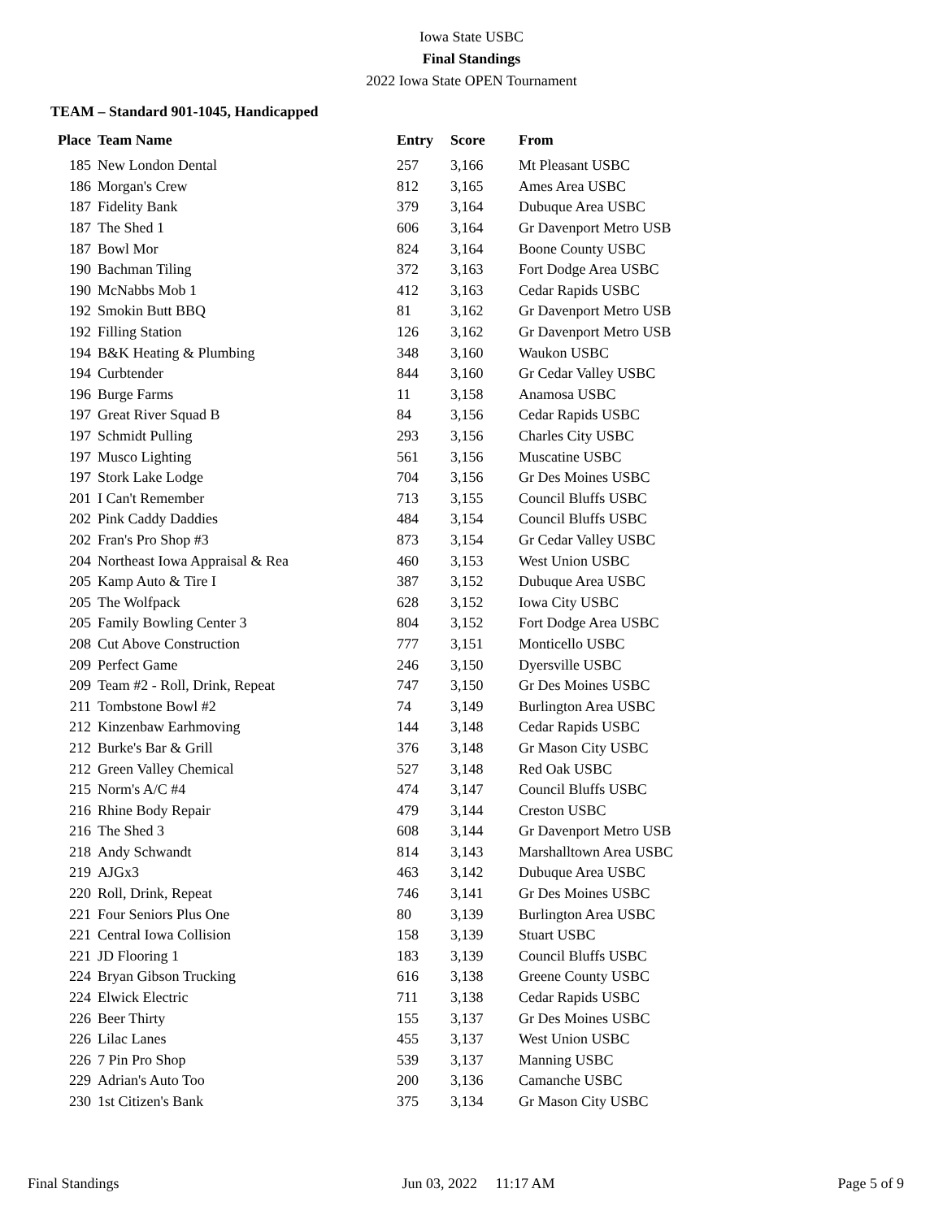Iowa State USBC
Final Standings
2022 Iowa State OPEN Tournament
TEAM – Standard 901-1045, Handicapped
| Place | Team Name | Entry | Score | From |
| --- | --- | --- | --- | --- |
| 185 | New London Dental | 257 | 3,166 | Mt Pleasant USBC |
| 186 | Morgan's Crew | 812 | 3,165 | Ames Area USBC |
| 187 | Fidelity Bank | 379 | 3,164 | Dubuque Area USBC |
| 187 | The Shed 1 | 606 | 3,164 | Gr Davenport Metro USB |
| 187 | Bowl Mor | 824 | 3,164 | Boone County USBC |
| 190 | Bachman Tiling | 372 | 3,163 | Fort Dodge Area USBC |
| 190 | McNabbs Mob 1 | 412 | 3,163 | Cedar Rapids USBC |
| 192 | Smokin Butt BBQ | 81 | 3,162 | Gr Davenport Metro USB |
| 192 | Filling Station | 126 | 3,162 | Gr Davenport Metro USB |
| 194 | B&K Heating & Plumbing | 348 | 3,160 | Waukon USBC |
| 194 | Curbtender | 844 | 3,160 | Gr Cedar Valley USBC |
| 196 | Burge Farms | 11 | 3,158 | Anamosa USBC |
| 197 | Great River Squad B | 84 | 3,156 | Cedar Rapids USBC |
| 197 | Schmidt Pulling | 293 | 3,156 | Charles City USBC |
| 197 | Musco Lighting | 561 | 3,156 | Muscatine USBC |
| 197 | Stork Lake Lodge | 704 | 3,156 | Gr Des Moines USBC |
| 201 | I Can't Remember | 713 | 3,155 | Council Bluffs USBC |
| 202 | Pink Caddy Daddies | 484 | 3,154 | Council Bluffs USBC |
| 202 | Fran's Pro Shop #3 | 873 | 3,154 | Gr Cedar Valley USBC |
| 204 | Northeast Iowa Appraisal & Rea | 460 | 3,153 | West Union USBC |
| 205 | Kamp Auto & Tire I | 387 | 3,152 | Dubuque Area USBC |
| 205 | The Wolfpack | 628 | 3,152 | Iowa City USBC |
| 205 | Family Bowling Center 3 | 804 | 3,152 | Fort Dodge Area USBC |
| 208 | Cut Above Construction | 777 | 3,151 | Monticello USBC |
| 209 | Perfect Game | 246 | 3,150 | Dyersville USBC |
| 209 | Team #2 - Roll, Drink, Repeat | 747 | 3,150 | Gr Des Moines USBC |
| 211 | Tombstone Bowl #2 | 74 | 3,149 | Burlington Area USBC |
| 212 | Kinzenbaw Earhmoving | 144 | 3,148 | Cedar Rapids USBC |
| 212 | Burke's Bar & Grill | 376 | 3,148 | Gr Mason City USBC |
| 212 | Green Valley Chemical | 527 | 3,148 | Red Oak USBC |
| 215 | Norm's A/C #4 | 474 | 3,147 | Council Bluffs USBC |
| 216 | Rhine Body Repair | 479 | 3,144 | Creston USBC |
| 216 | The Shed 3 | 608 | 3,144 | Gr Davenport Metro USB |
| 218 | Andy Schwandt | 814 | 3,143 | Marshalltown Area USBC |
| 219 | AJGx3 | 463 | 3,142 | Dubuque Area USBC |
| 220 | Roll, Drink, Repeat | 746 | 3,141 | Gr Des Moines USBC |
| 221 | Four Seniors Plus One | 80 | 3,139 | Burlington Area USBC |
| 221 | Central Iowa Collision | 158 | 3,139 | Stuart USBC |
| 221 | JD Flooring 1 | 183 | 3,139 | Council Bluffs USBC |
| 224 | Bryan Gibson Trucking | 616 | 3,138 | Greene County USBC |
| 224 | Elwick Electric | 711 | 3,138 | Cedar Rapids USBC |
| 226 | Beer Thirty | 155 | 3,137 | Gr Des Moines USBC |
| 226 | Lilac Lanes | 455 | 3,137 | West Union USBC |
| 226 | 7 Pin Pro Shop | 539 | 3,137 | Manning USBC |
| 229 | Adrian's Auto Too | 200 | 3,136 | Camanche USBC |
| 230 | 1st Citizen's Bank | 375 | 3,134 | Gr Mason City USBC |
Final Standings Jun 03, 2022 11:17 AM Page 5 of 9